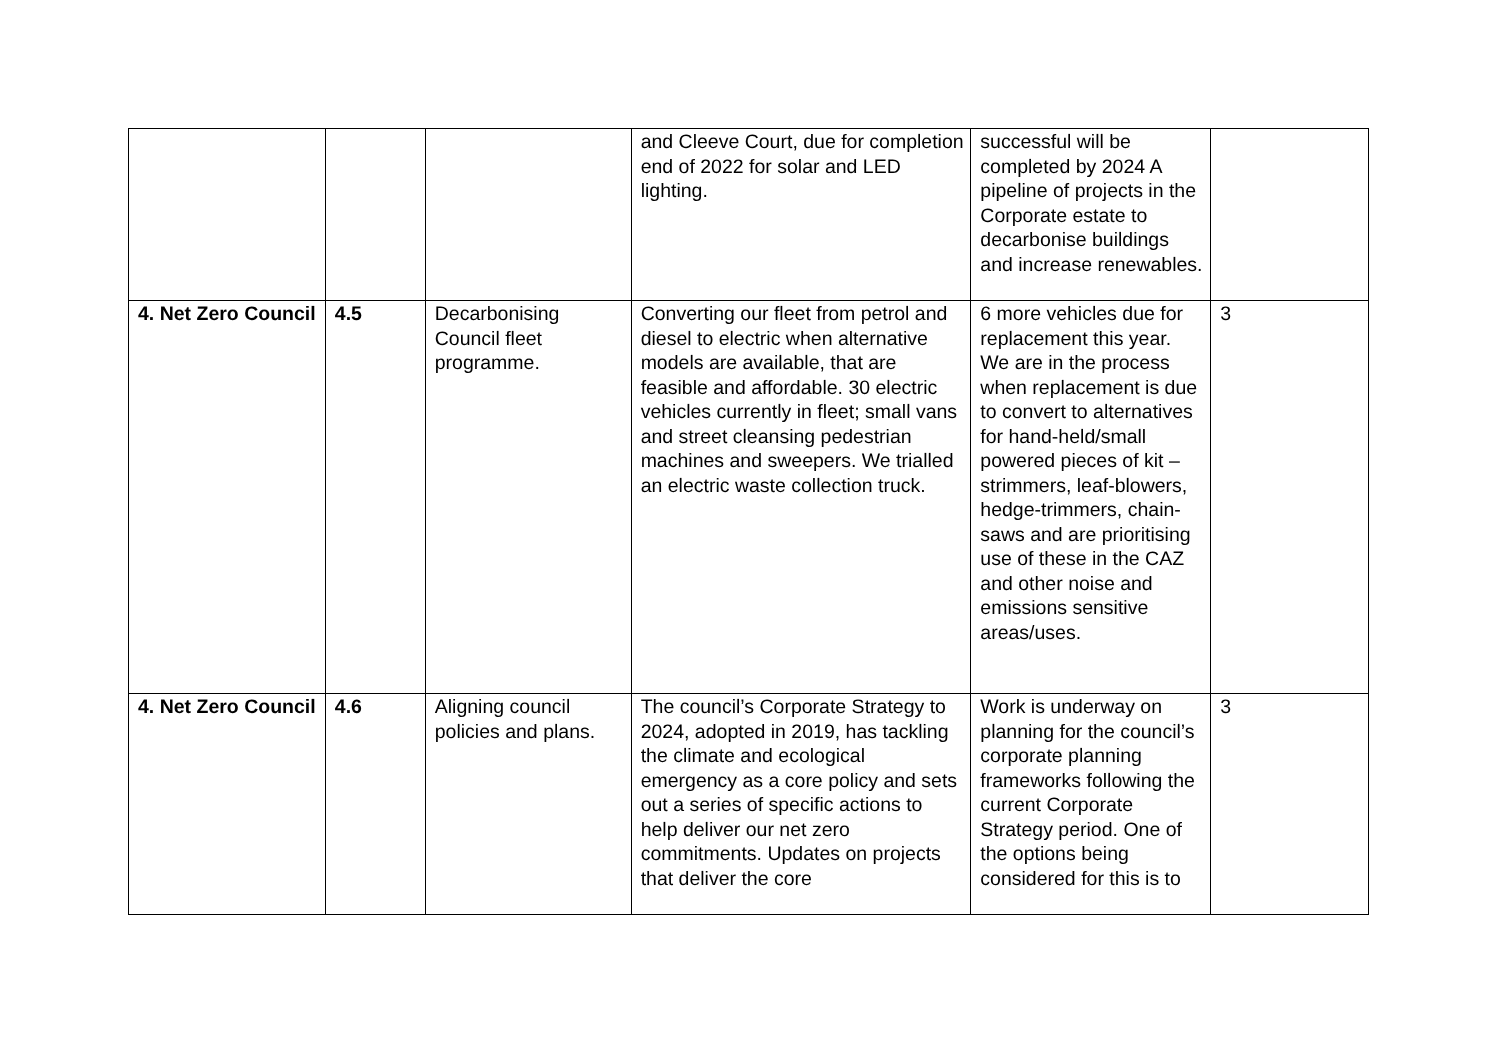| | | | and Cleeve Court, due for completion end of 2022 for solar and LED lighting. | successful will be completed by 2024 A pipeline of projects in the Corporate estate to decarbonise buildings and increase renewables. | |
| 4. Net Zero Council | 4.5 | Decarbonising Council fleet programme. | Converting our fleet from petrol and diesel to electric when alternative models are available, that are feasible and affordable. 30 electric vehicles currently in fleet; small vans and street cleansing pedestrian machines and sweepers. We trialled an electric waste collection truck. | 6 more vehicles due for replacement this year. We are in the process when replacement is due to convert to alternatives for hand-held/small powered pieces of kit – strimmers, leaf-blowers, hedge-trimmers, chain-saws and are prioritising use of these in the CAZ and other noise and emissions sensitive areas/uses. | 3 |
| 4. Net Zero Council | 4.6 | Aligning council policies and plans. | The council’s Corporate Strategy to 2024, adopted in 2019, has tackling the climate and ecological emergency as a core policy and sets out a series of specific actions to help deliver our net zero commitments. Updates on projects that deliver the core | Work is underway on planning for the council’s corporate planning frameworks following the current Corporate Strategy period. One of the options being considered for this is to | 3 |